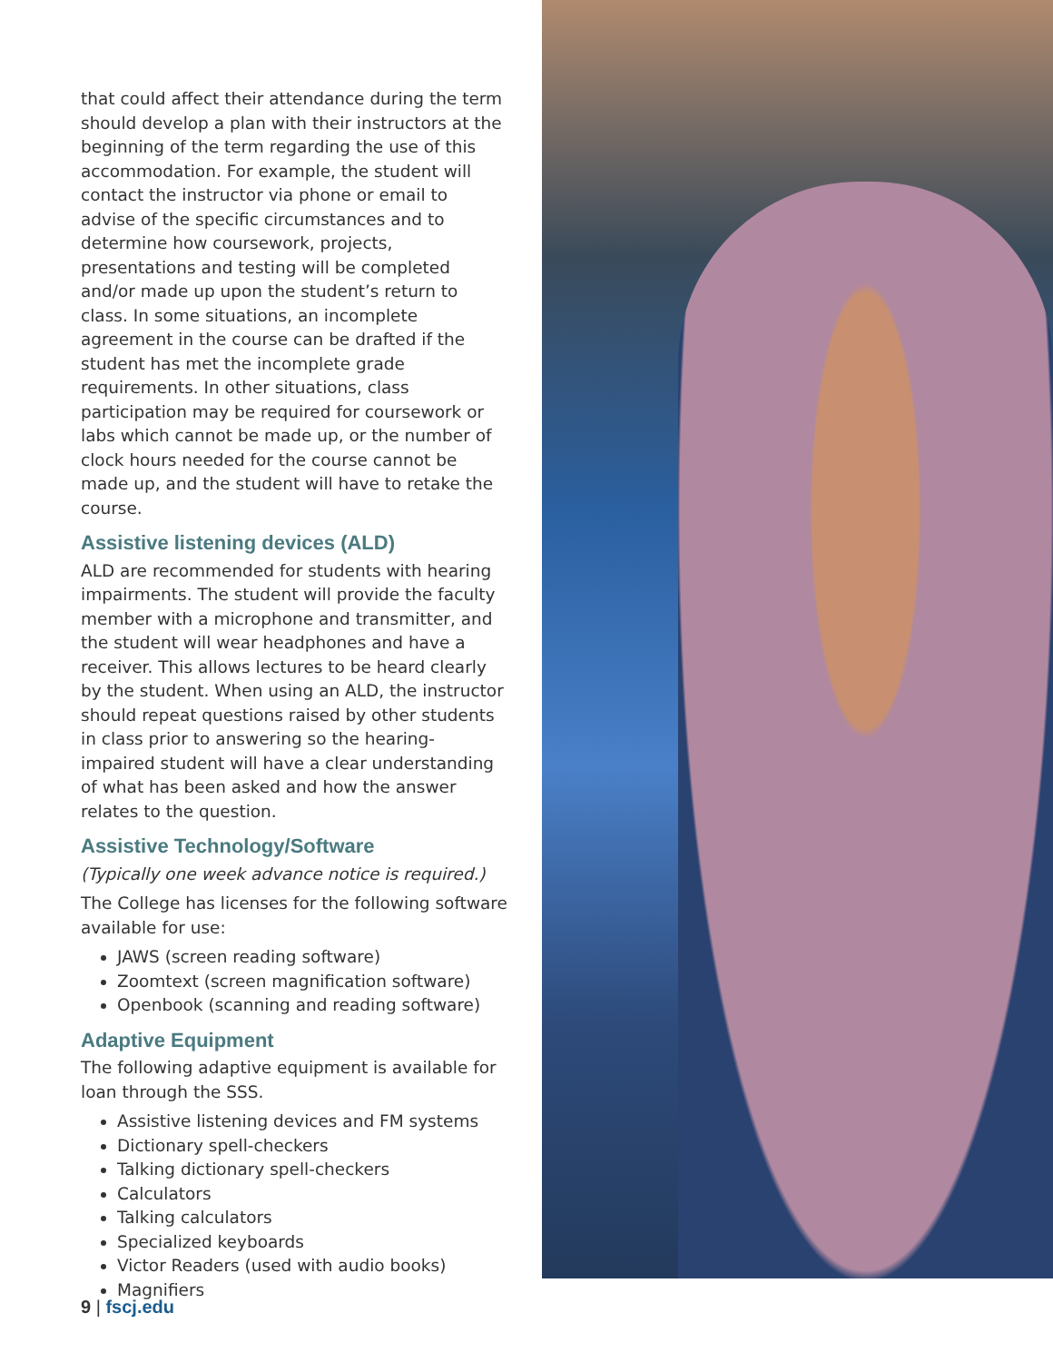that could affect their attendance during the term should develop a plan with their instructors at the beginning of the term regarding the use of this accommodation. For example, the student will contact the instructor via phone or email to advise of the specific circumstances and to determine how coursework, projects, presentations and testing will be completed and/or made up upon the student’s return to class. In some situations, an incomplete agreement in the course can be drafted if the student has met the incomplete grade requirements. In other situations, class participation may be required for coursework or labs which cannot be made up, or the number of clock hours needed for the course cannot be made up, and the student will have to retake the course.
Assistive listening devices (ALD)
ALD are recommended for students with hearing impairments. The student will provide the faculty member with a microphone and transmitter, and the student will wear headphones and have a receiver. This allows lectures to be heard clearly by the student. When using an ALD, the instructor should repeat questions raised by other students in class prior to answering so the hearing-impaired student will have a clear understanding of what has been asked and how the answer relates to the question.
Assistive Technology/Software
(Typically one week advance notice is required.)
The College has licenses for the following software available for use:
JAWS (screen reading software)
Zoomtext (screen magnification software)
Openbook (scanning and reading software)
Adaptive Equipment
The following adaptive equipment is available for loan through the SSS.
Assistive listening devices and FM systems
Dictionary spell-checkers
Talking dictionary spell-checkers
Calculators
Talking calculators
Specialized keyboards
Victor Readers (used with audio books)
Magnifiers
9 | fscj.edu